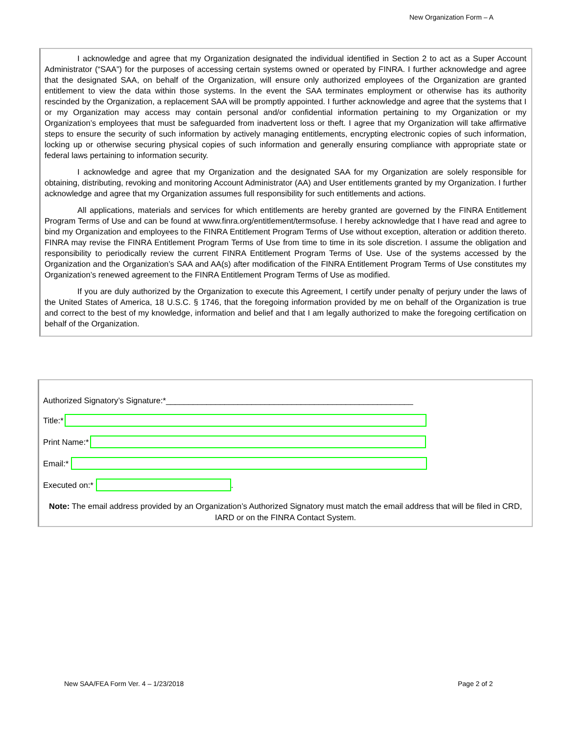New Organization Form – A
I acknowledge and agree that my Organization designated the individual identified in Section 2 to act as a Super Account Administrator (“SAA”) for the purposes of accessing certain systems owned or operated by FINRA. I further acknowledge and agree that the designated SAA, on behalf of the Organization, will ensure only authorized employees of the Organization are granted entitlement to view the data within those systems. In the event the SAA terminates employment or otherwise has its authority rescinded by the Organization, a replacement SAA will be promptly appointed. I further acknowledge and agree that the systems that I or my Organization may access may contain personal and/or confidential information pertaining to my Organization or my Organization’s employees that must be safeguarded from inadvertent loss or theft. I agree that my Organization will take affirmative steps to ensure the security of such information by actively managing entitlements, encrypting electronic copies of such information, locking up or otherwise securing physical copies of such information and generally ensuring compliance with appropriate state or federal laws pertaining to information security.
I acknowledge and agree that my Organization and the designated SAA for my Organization are solely responsible for obtaining, distributing, revoking and monitoring Account Administrator (AA) and User entitlements granted by my Organization. I further acknowledge and agree that my Organization assumes full responsibility for such entitlements and actions.
All applications, materials and services for which entitlements are hereby granted are governed by the FINRA Entitlement Program Terms of Use and can be found at www.finra.org/entitlement/termsofuse. I hereby acknowledge that I have read and agree to bind my Organization and employees to the FINRA Entitlement Program Terms of Use without exception, alteration or addition thereto. FINRA may revise the FINRA Entitlement Program Terms of Use from time to time in its sole discretion. I assume the obligation and responsibility to periodically review the current FINRA Entitlement Program Terms of Use. Use of the systems accessed by the Organization and the Organization’s SAA and AA(s) after modification of the FINRA Entitlement Program Terms of Use constitutes my Organization’s renewed agreement to the FINRA Entitlement Program Terms of Use as modified.
If you are duly authorized by the Organization to execute this Agreement, I certify under penalty of perjury under the laws of the United States of America, 18 U.S.C. § 1746, that the foregoing information provided by me on behalf of the Organization is true and correct to the best of my knowledge, information and belief and that I am legally authorized to make the foregoing certification on behalf of the Organization.
Authorized Signatory’s Signature:*_______________________________________________________
Title:*
Print Name:*
Email:*
Executed on:* .
Note: The email address provided by an Organization’s Authorized Signatory must match the email address that will be filed in CRD, IARD or on the FINRA Contact System.
New SAA/FEA Form Ver. 4 – 1/23/2018
Page 2 of 2